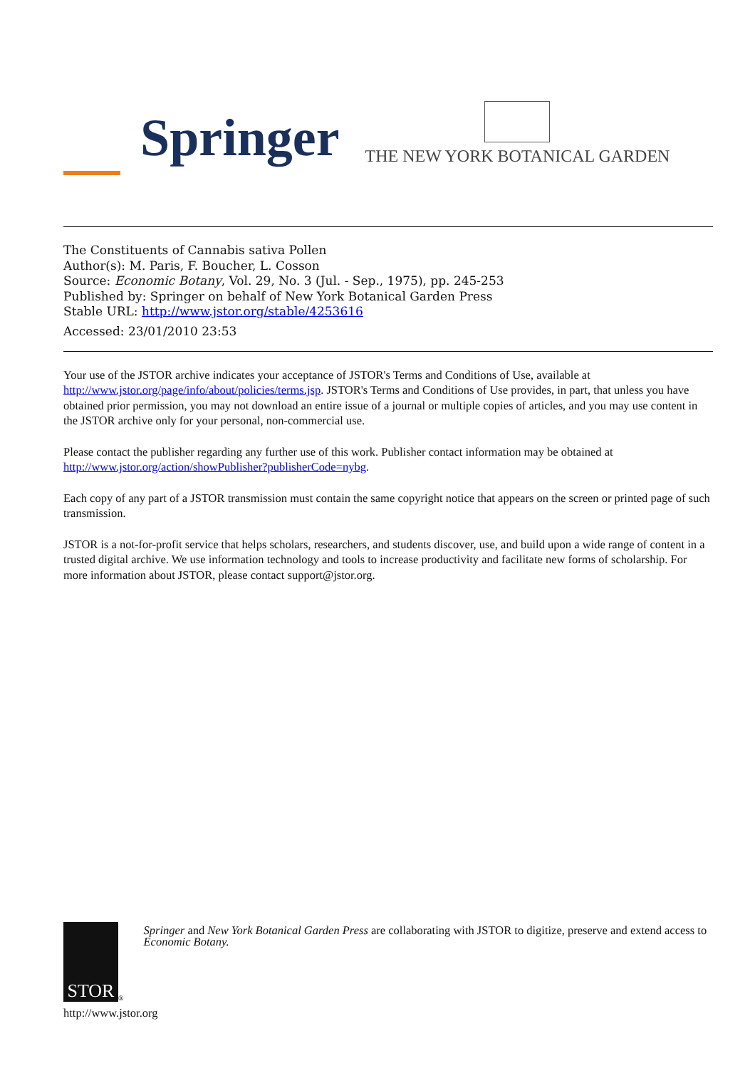Springer
THE NEW YORK BOTANICAL GARDEN
The Constituents of Cannabis sativa Pollen
Author(s): M. Paris, F. Boucher, L. Cosson
Source: Economic Botany, Vol. 29, No. 3 (Jul. - Sep., 1975), pp. 245-253
Published by: Springer on behalf of New York Botanical Garden Press
Stable URL: http://www.jstor.org/stable/4253616
Accessed: 23/01/2010 23:53
Your use of the JSTOR archive indicates your acceptance of JSTOR's Terms and Conditions of Use, available at http://www.jstor.org/page/info/about/policies/terms.jsp. JSTOR's Terms and Conditions of Use provides, in part, that unless you have obtained prior permission, you may not download an entire issue of a journal or multiple copies of articles, and you may use content in the JSTOR archive only for your personal, non-commercial use.
Please contact the publisher regarding any further use of this work. Publisher contact information may be obtained at http://www.jstor.org/action/showPublisher?publisherCode=nybg.
Each copy of any part of a JSTOR transmission must contain the same copyright notice that appears on the screen or printed page of such transmission.
JSTOR is a not-for-profit service that helps scholars, researchers, and students discover, use, and build upon a wide range of content in a trusted digital archive. We use information technology and tools to increase productivity and facilitate new forms of scholarship. For more information about JSTOR, please contact support@jstor.org.
STOR
®
Springer and New York Botanical Garden Press are collaborating with JSTOR to digitize, preserve and extend access to Economic Botany.
http://www.jstor.org